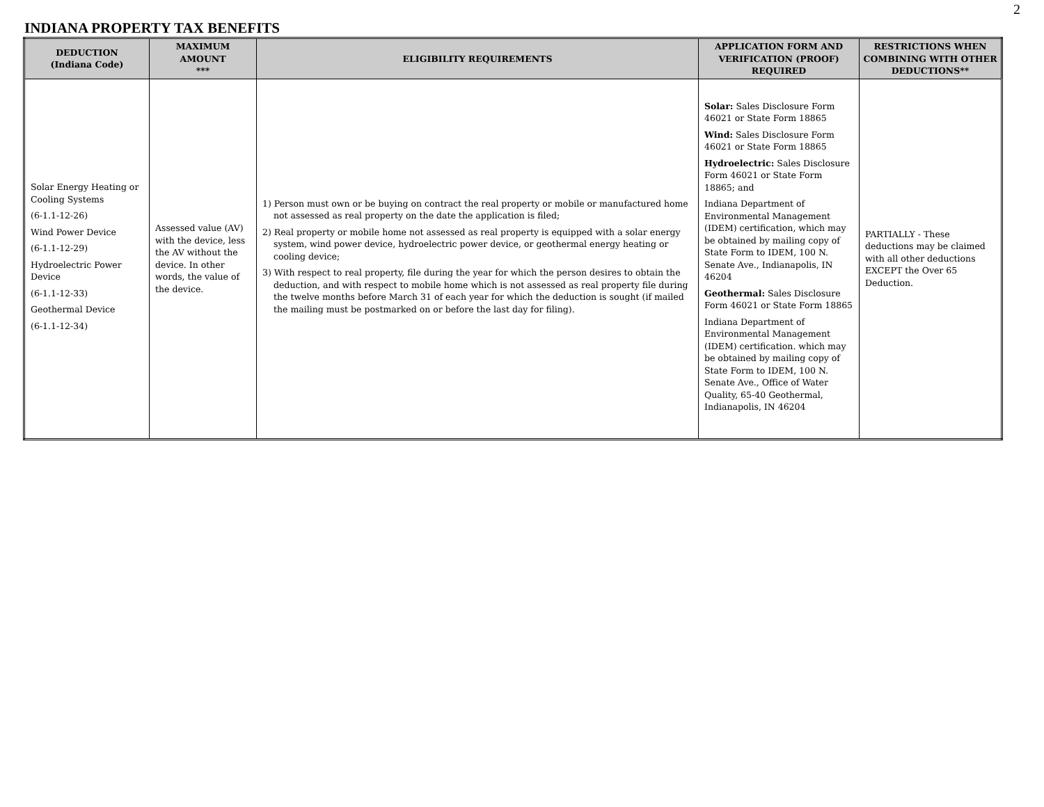2
INDIANA PROPERTY TAX BENEFITS
| DEDUCTION (Indiana Code) | MAXIMUM AMOUNT *** | ELIGIBILITY REQUIREMENTS | APPLICATION FORM AND VERIFICATION (PROOF) REQUIRED | RESTRICTIONS WHEN COMBINING WITH OTHER DEDUCTIONS** |
| --- | --- | --- | --- | --- |
| Solar Energy Heating or Cooling Systems (6-1.1-12-26) Wind Power Device (6-1.1-12-29) Hydroelectric Power Device (6-1.1-12-33) Geothermal Device (6-1.1-12-34) | Assessed value (AV) with the device, less the AV without the device. In other words, the value of the device. | 1) Person must own or be buying on contract the real property or mobile or manufactured home not assessed as real property on the date the application is filed; 2) Real property or mobile home not assessed as real property is equipped with a solar energy system, wind power device, hydroelectric power device, or geothermal energy heating or cooling device; 3) With respect to real property, file during the year for which the person desires to obtain the deduction, and with respect to mobile home which is not assessed as real property file during the twelve months before March 31 of each year for which the deduction is sought (if mailed the mailing must be postmarked on or before the last day for filing). | Solar: Sales Disclosure Form 46021 or State Form 18865 Wind: Sales Disclosure Form 46021 or State Form 18865 Hydroelectric: Sales Disclosure Form 46021 or State Form 18865; and Indiana Department of Environmental Management (IDEM) certification, which may be obtained by mailing copy of State Form to IDEM, 100 N. Senate Ave., Indianapolis, IN 46204 Geothermal: Sales Disclosure Form 46021 or State Form 18865 Indiana Department of Environmental Management (IDEM) certification. which may be obtained by mailing copy of State Form to IDEM, 100 N. Senate Ave., Office of Water Quality, 65-40 Geothermal, Indianapolis, IN 46204 | PARTIALLY - These deductions may be claimed with all other deductions EXCEPT the Over 65 Deduction. |